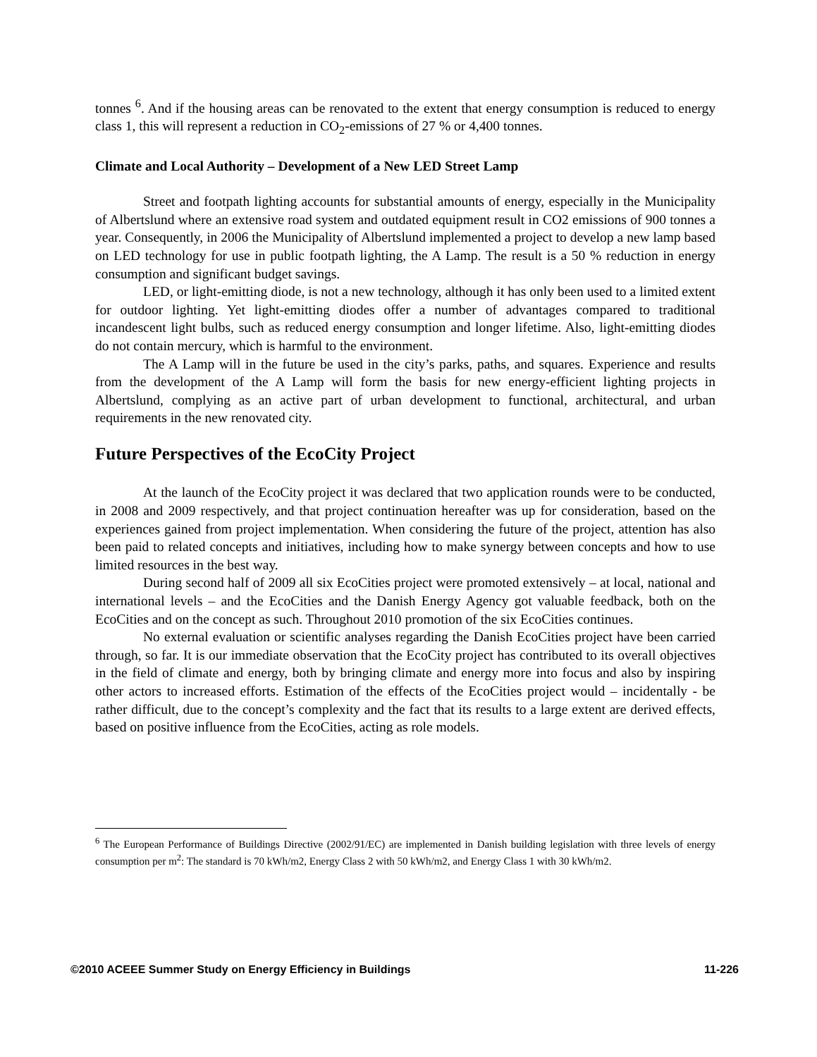tonnes <sup>6</sup>. And if the housing areas can be renovated to the extent that energy consumption is reduced to energy class 1, this will represent a reduction in CO<sub>2</sub>-emissions of 27 % or 4,400 tonnes.
Climate and Local Authority – Development of a New LED Street Lamp
Street and footpath lighting accounts for substantial amounts of energy, especially in the Municipality of Albertslund where an extensive road system and outdated equipment result in CO2 emissions of 900 tonnes a year. Consequently, in 2006 the Municipality of Albertslund implemented a project to develop a new lamp based on LED technology for use in public footpath lighting, the A Lamp. The result is a 50 % reduction in energy consumption and significant budget savings.
LED, or light-emitting diode, is not a new technology, although it has only been used to a limited extent for outdoor lighting. Yet light-emitting diodes offer a number of advantages compared to traditional incandescent light bulbs, such as reduced energy consumption and longer lifetime. Also, light-emitting diodes do not contain mercury, which is harmful to the environment.
The A Lamp will in the future be used in the city’s parks, paths, and squares. Experience and results from the development of the A Lamp will form the basis for new energy-efficient lighting projects in Albertslund, complying as an active part of urban development to functional, architectural, and urban requirements in the new renovated city.
Future Perspectives of the EcoCity Project
At the launch of the EcoCity project it was declared that two application rounds were to be conducted, in 2008 and 2009 respectively, and that project continuation hereafter was up for consideration, based on the experiences gained from project implementation. When considering the future of the project, attention has also been paid to related concepts and initiatives, including how to make synergy between concepts and how to use limited resources in the best way.
During second half of 2009 all six EcoCities project were promoted extensively – at local, national and international levels – and the EcoCities and the Danish Energy Agency got valuable feedback, both on the EcoCities and on the concept as such. Throughout 2010 promotion of the six EcoCities continues.
No external evaluation or scientific analyses regarding the Danish EcoCities project have been carried through, so far. It is our immediate observation that the EcoCity project has contributed to its overall objectives in the field of climate and energy, both by bringing climate and energy more into focus and also by inspiring other actors to increased efforts. Estimation of the effects of the EcoCities project would – incidentally - be rather difficult, due to the concept’s complexity and the fact that its results to a large extent are derived effects, based on positive influence from the EcoCities, acting as role models.
<sup>6</sup> The European Performance of Buildings Directive (2002/91/EC) are implemented in Danish building legislation with three levels of energy consumption per m<sup>2</sup>: The standard is 70 kWh/m2, Energy Class 2 with 50 kWh/m2, and Energy Class 1 with 30 kWh/m2.
©2010 ACEEE Summer Study on Energy Efficiency in Buildings 11-226